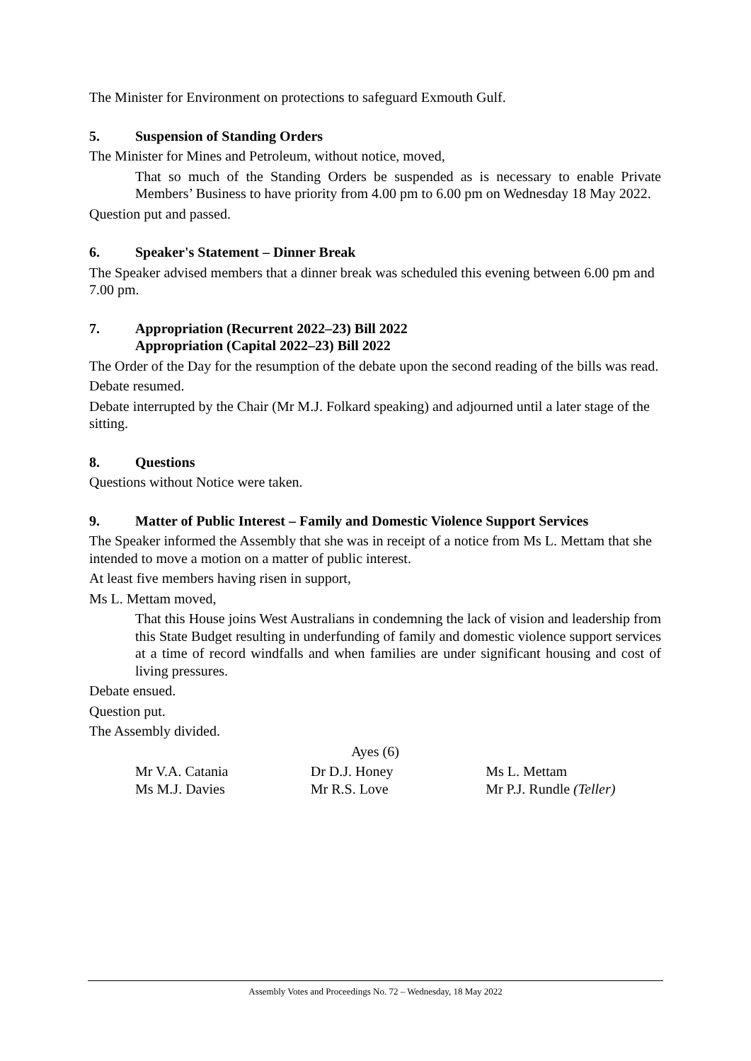The Minister for Environment on protections to safeguard Exmouth Gulf.
5. Suspension of Standing Orders
The Minister for Mines and Petroleum, without notice, moved,
That so much of the Standing Orders be suspended as is necessary to enable Private Members’ Business to have priority from 4.00 pm to 6.00 pm on Wednesday 18 May 2022.
Question put and passed.
6. Speaker's Statement – Dinner Break
The Speaker advised members that a dinner break was scheduled this evening between 6.00 pm and 7.00 pm.
7. Appropriation (Recurrent 2022–23) Bill 2022
Appropriation (Capital 2022–23) Bill 2022
The Order of the Day for the resumption of the debate upon the second reading of the bills was read.
Debate resumed.
Debate interrupted by the Chair (Mr M.J. Folkard speaking) and adjourned until a later stage of the sitting.
8. Questions
Questions without Notice were taken.
9. Matter of Public Interest – Family and Domestic Violence Support Services
The Speaker informed the Assembly that she was in receipt of a notice from Ms L. Mettam that she intended to move a motion on a matter of public interest.
At least five members having risen in support,
Ms L. Mettam moved,
That this House joins West Australians in condemning the lack of vision and leadership from this State Budget resulting in underfunding of family and domestic violence support services at a time of record windfalls and when families are under significant housing and cost of living pressures.
Debate ensued.
Question put.
The Assembly divided.
Ayes (6)
| Mr V.A. Catania | Dr D.J. Honey | Ms L. Mettam |
| Ms M.J. Davies | Mr R.S. Love | Mr P.J. Rundle (Teller) |
Assembly Votes and Proceedings No. 72 – Wednesday, 18 May 2022